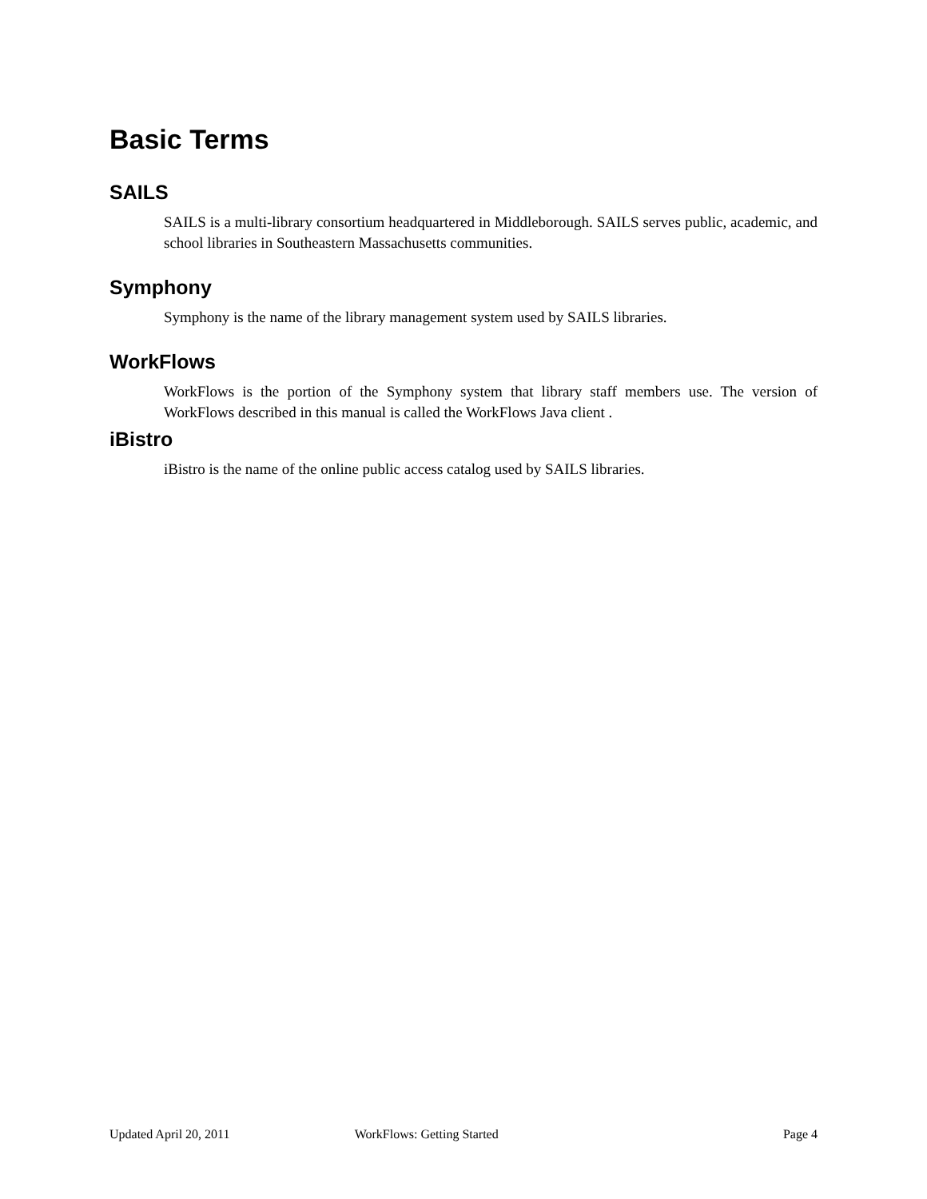Basic Terms
SAILS
SAILS is a multi-library consortium headquartered in Middleborough. SAILS serves public, academic, and school libraries in Southeastern Massachusetts communities.
Symphony
Symphony is the name of the library management system used by SAILS libraries.
WorkFlows
WorkFlows is the portion of the Symphony system that library staff members use. The version of WorkFlows described in this manual is called the WorkFlows Java client .
iBistro
iBistro is the name of the online public access catalog used by SAILS libraries.
Updated April 20, 2011 WorkFlows: Getting Started Page 4